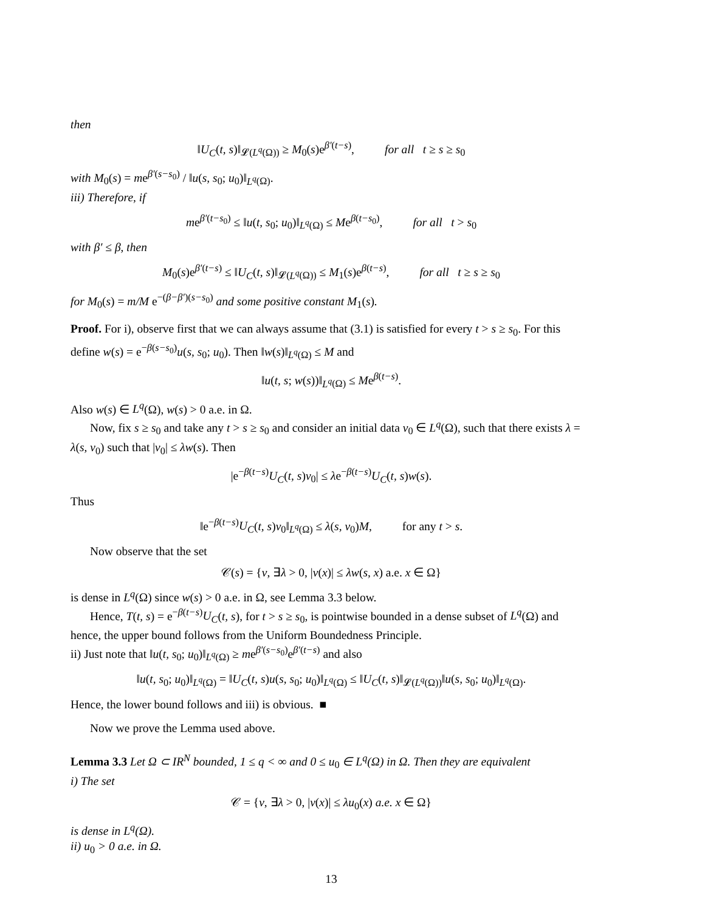then
‖U<sub>C</sub>(t, s)‖<sub>𝓛(L<sup>q</sup>(Ω))</sub> ≥ M<sub>0</sub>(s)e<sup>β′(t−s)</sup>, for all t ≥ s ≥ s<sub>0</sub>
with M<sub>0</sub>(s) = me<sup>β′(s−s<sub>0</sub>)</sup> / ‖u(s, s<sub>0</sub>; u<sub>0</sub>)‖<sub>L<sup>q</sup>(Ω)</sub>.
iii) Therefore, if
me<sup>β′(t−s<sub>0</sub>)</sup> ≤ ‖u(t, s<sub>0</sub>; u<sub>0</sub>)‖<sub>L<sup>q</sup>(Ω)</sub> ≤ Me<sup>β(t−s<sub>0</sub>)</sup>, for all t > s<sub>0</sub>
with β′ ≤ β, then
M<sub>0</sub>(s)e<sup>β′(t−s)</sup> ≤ ‖U<sub>C</sub>(t, s)‖<sub>𝓛(L<sup>q</sup>(Ω))</sub> ≤ M<sub>1</sub>(s)e<sup>β(t−s)</sup>, for all t ≥ s ≥ s<sub>0</sub>
for M<sub>0</sub>(s) = m/M e<sup>−(β−β′)(s−s<sub>0</sub>)</sup> and some positive constant M<sub>1</sub>(s).
Proof. For i), observe first that we can always assume that (3.1) is satisfied for every t > s ≥ s<sub>0</sub>. For this define w(s) = e<sup>−β(s−s<sub>0</sub>)</sup>u(s, s<sub>0</sub>; u<sub>0</sub>). Then ‖w(s)‖<sub>L<sup>q</sup>(Ω)</sub> ≤ M and
‖u(t, s; w(s))‖<sub>L<sup>q</sup>(Ω)</sub> ≤ Me<sup>β(t−s)</sup>.
Also w(s) ∈ L<sup>q</sup>(Ω), w(s) > 0 a.e. in Ω.
Now, fix s ≥ s<sub>0</sub> and take any t > s ≥ s<sub>0</sub> and consider an initial data v<sub>0</sub> ∈ L<sup>q</sup>(Ω), such that there exists λ = λ(s, v<sub>0</sub>) such that |v<sub>0</sub>| ≤ λw(s). Then
|e<sup>−β(t−s)</sup>U<sub>C</sub>(t, s)v<sub>0</sub>| ≤ λe<sup>−β(t−s)</sup>U<sub>C</sub>(t, s)w(s).
Thus
‖e<sup>−β(t−s)</sup>U<sub>C</sub>(t, s)v<sub>0</sub>‖<sub>L<sup>q</sup>(Ω)</sub> ≤ λ(s, v<sub>0</sub>)M, for any t > s.
Now observe that the set
𝒞(s) = {v, ∃λ > 0, |v(x)| ≤ λw(s, x) a.e. x ∈ Ω}
is dense in L<sup>q</sup>(Ω) since w(s) > 0 a.e. in Ω, see Lemma 3.3 below.
Hence, T(t, s) = e<sup>−β(t−s)</sup>U<sub>C</sub>(t, s), for t > s ≥ s<sub>0</sub>, is pointwise bounded in a dense subset of L<sup>q</sup>(Ω) and hence, the upper bound follows from the Uniform Boundedness Principle.
ii) Just note that ‖u(t, s<sub>0</sub>; u<sub>0</sub>)‖<sub>L<sup>q</sup>(Ω)</sub> ≥ me<sup>β′(s−s<sub>0</sub>)</sup>e<sup>β′(t−s)</sup> and also
‖u(t, s<sub>0</sub>; u<sub>0</sub>)‖<sub>L<sup>q</sup>(Ω)</sub> = ‖U<sub>C</sub>(t, s)u(s, s<sub>0</sub>; u<sub>0</sub>)‖<sub>L<sup>q</sup>(Ω)</sub> ≤ ‖U<sub>C</sub>(t, s)‖<sub>𝓛(L<sup>q</sup>(Ω))</sub>‖u(s, s<sub>0</sub>; u<sub>0</sub>)‖<sub>L<sup>q</sup>(Ω)</sub>.
Hence, the lower bound follows and iii) is obvious. ■
Now we prove the Lemma used above.
Lemma 3.3 Let Ω ⊂ IR<sup>N</sup> bounded, 1 ≤ q < ∞ and 0 ≤ u<sub>0</sub> ∈ L<sup>q</sup>(Ω) in Ω. Then they are equivalent
i) The set
𝒞 = {v, ∃λ > 0, |v(x)| ≤ λu<sub>0</sub>(x) a.e. x ∈ Ω}
is dense in L<sup>q</sup>(Ω).
ii) u<sub>0</sub> > 0 a.e. in Ω.
13